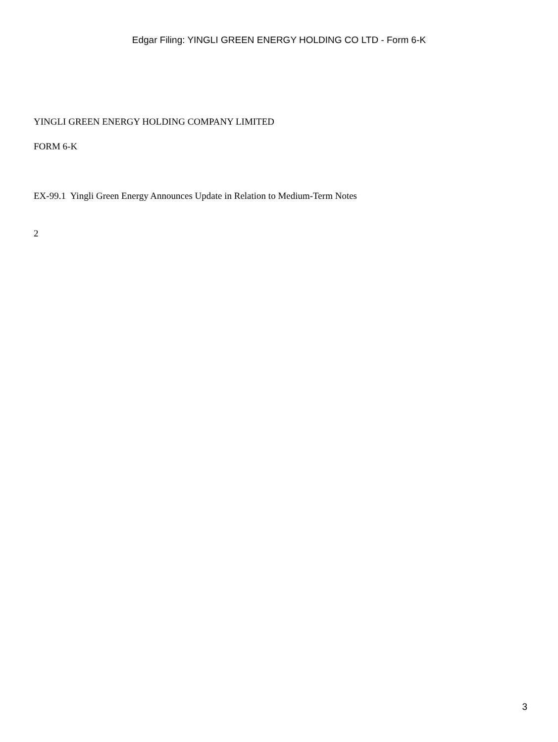Edgar Filing: YINGLI GREEN ENERGY HOLDING CO LTD - Form 6-K
YINGLI GREEN ENERGY HOLDING COMPANY LIMITED
FORM 6-K
EX-99.1 Yingli Green Energy Announces Update in Relation to Medium-Term Notes
2
3